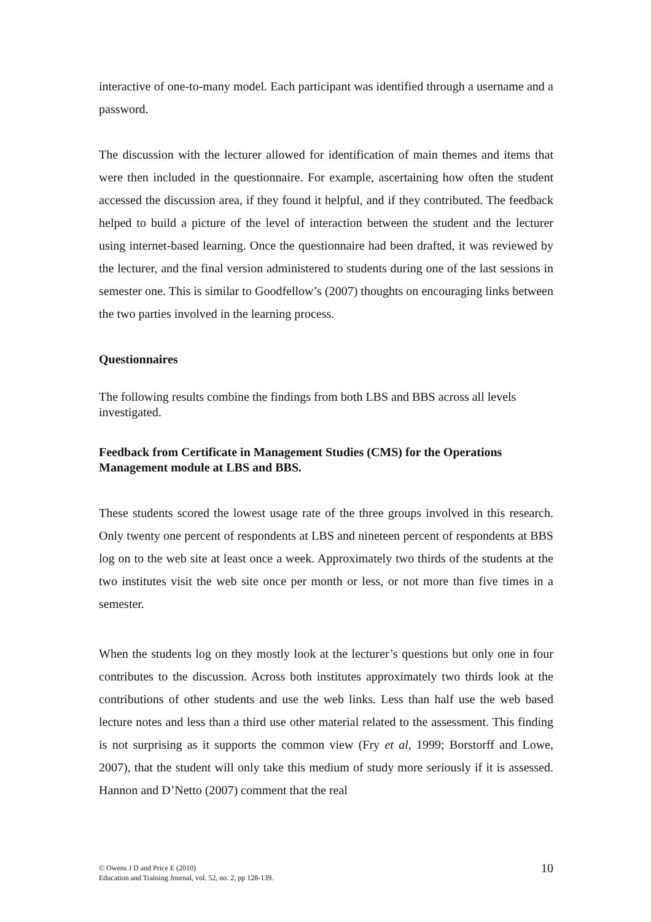interactive of one-to-many model. Each participant was identified through a username and a password.
The discussion with the lecturer allowed for identification of main themes and items that were then included in the questionnaire. For example, ascertaining how often the student accessed the discussion area, if they found it helpful, and if they contributed. The feedback helped to build a picture of the level of interaction between the student and the lecturer using internet-based learning. Once the questionnaire had been drafted, it was reviewed by the lecturer, and the final version administered to students during one of the last sessions in semester one. This is similar to Goodfellow’s (2007) thoughts on encouraging links between the two parties involved in the learning process.
Questionnaires
The following results combine the findings from both LBS and BBS across all levels investigated.
Feedback from Certificate in Management Studies (CMS) for the Operations Management module at LBS and BBS.
These students scored the lowest usage rate of the three groups involved in this research. Only twenty one percent of respondents at LBS and nineteen percent of respondents at BBS log on to the web site at least once a week. Approximately two thirds of the students at the two institutes visit the web site once per month or less, or not more than five times in a semester.
When the students log on they mostly look at the lecturer’s questions but only one in four contributes to the discussion. Across both institutes approximately two thirds look at the contributions of other students and use the web links. Less than half use the web based lecture notes and less than a third use other material related to the assessment. This finding is not surprising as it supports the common view (Fry et al, 1999; Borstorff and Lowe, 2007), that the student will only take this medium of study more seriously if it is assessed. Hannon and D’Netto (2007) comment that the real
© Owens J D and Price E (2010)
Education and Training Journal, vol. 52, no. 2, pp 128-139.
10